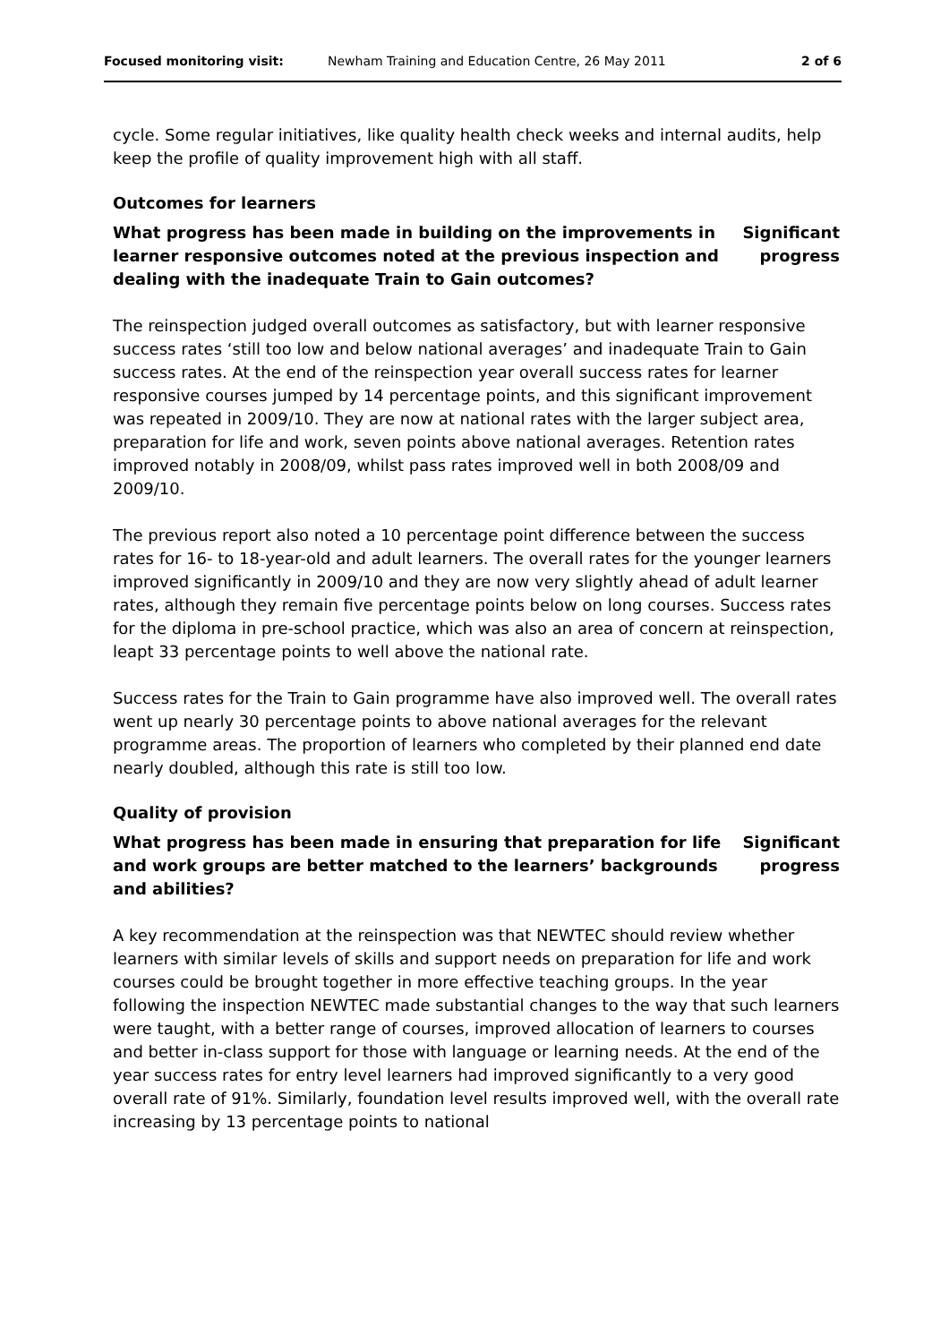Focused monitoring visit: Newham Training and Education Centre, 26 May 2011 2 of 6
cycle. Some regular initiatives, like quality health check weeks and internal audits, help keep the profile of quality improvement high with all staff.
Outcomes for learners
What progress has been made in building on the improvements in learner responsive outcomes noted at the previous inspection and dealing with the inadequate Train to Gain outcomes?
Significant progress
The reinspection judged overall outcomes as satisfactory, but with learner responsive success rates ‘still too low and below national averages’ and inadequate Train to Gain success rates. At the end of the reinspection year overall success rates for learner responsive courses jumped by 14 percentage points, and this significant improvement was repeated in 2009/10. They are now at national rates with the larger subject area, preparation for life and work, seven points above national averages. Retention rates improved notably in 2008/09, whilst pass rates improved well in both 2008/09 and 2009/10.
The previous report also noted a 10 percentage point difference between the success rates for 16- to 18-year-old and adult learners. The overall rates for the younger learners improved significantly in 2009/10 and they are now very slightly ahead of adult learner rates, although they remain five percentage points below on long courses. Success rates for the diploma in pre-school practice, which was also an area of concern at reinspection, leapt 33 percentage points to well above the national rate.
Success rates for the Train to Gain programme have also improved well. The overall rates went up nearly 30 percentage points to above national averages for the relevant programme areas. The proportion of learners who completed by their planned end date nearly doubled, although this rate is still too low.
Quality of provision
What progress has been made in ensuring that preparation for life and work groups are better matched to the learners’ backgrounds and abilities?
Significant progress
A key recommendation at the reinspection was that NEWTEC should review whether learners with similar levels of skills and support needs on preparation for life and work courses could be brought together in more effective teaching groups. In the year following the inspection NEWTEC made substantial changes to the way that such learners were taught, with a better range of courses, improved allocation of learners to courses and better in-class support for those with language or learning needs. At the end of the year success rates for entry level learners had improved significantly to a very good overall rate of 91%. Similarly, foundation level results improved well, with the overall rate increasing by 13 percentage points to national